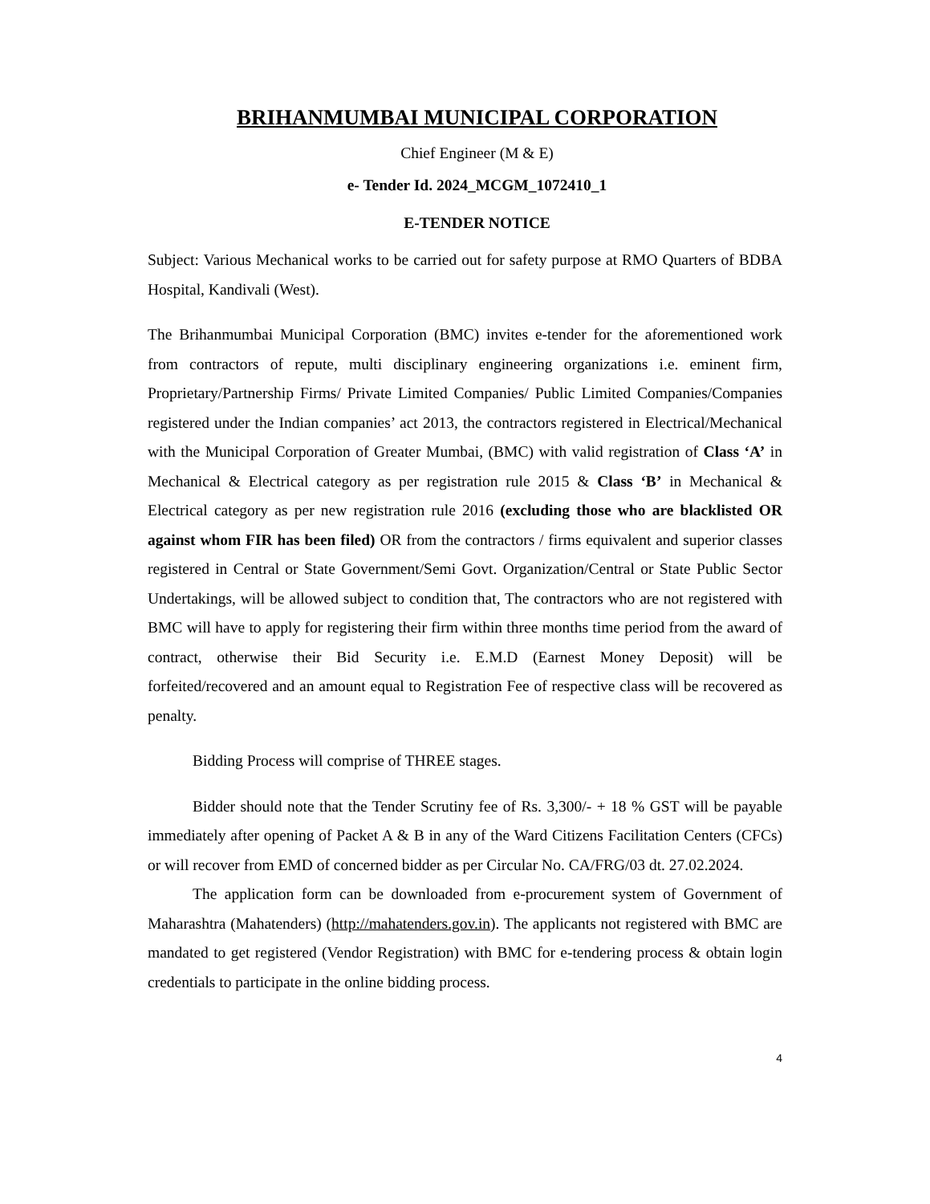BRIHANMUMBAI MUNICIPAL CORPORATION
Chief Engineer (M & E)
e- Tender Id. 2024_MCGM_1072410_1
E-TENDER NOTICE
Subject: Various Mechanical works to be carried out for safety purpose at RMO Quarters of BDBA Hospital, Kandivali (West).
The Brihanmumbai Municipal Corporation (BMC) invites e-tender for the aforementioned work from contractors of repute, multi disciplinary engineering organizations i.e. eminent firm, Proprietary/Partnership Firms/ Private Limited Companies/ Public Limited Companies/Companies registered under the Indian companies’ act 2013, the contractors registered in Electrical/Mechanical with the Municipal Corporation of Greater Mumbai, (BMC) with valid registration of Class ‘A’ in Mechanical & Electrical category as per registration rule 2015 & Class ‘B’ in Mechanical & Electrical category as per new registration rule 2016 (excluding those who are blacklisted OR against whom FIR has been filed) OR from the contractors / firms equivalent and superior classes registered in Central or State Government/Semi Govt. Organization/Central or State Public Sector Undertakings, will be allowed subject to condition that, The contractors who are not registered with BMC will have to apply for registering their firm within three months time period from the award of contract, otherwise their Bid Security i.e. E.M.D (Earnest Money Deposit) will be forfeited/recovered and an amount equal to Registration Fee of respective class will be recovered as penalty.
Bidding Process will comprise of THREE stages.
Bidder should note that the Tender Scrutiny fee of Rs. 3,300/- + 18 % GST will be payable immediately after opening of Packet A & B in any of the Ward Citizens Facilitation Centers (CFCs) or will recover from EMD of concerned bidder as per Circular No. CA/FRG/03 dt. 27.02.2024.
The application form can be downloaded from e-procurement system of Government of Maharashtra (Mahatenders) (http://mahatenders.gov.in). The applicants not registered with BMC are mandated to get registered (Vendor Registration) with BMC for e-tendering process & obtain login credentials to participate in the online bidding process.
4